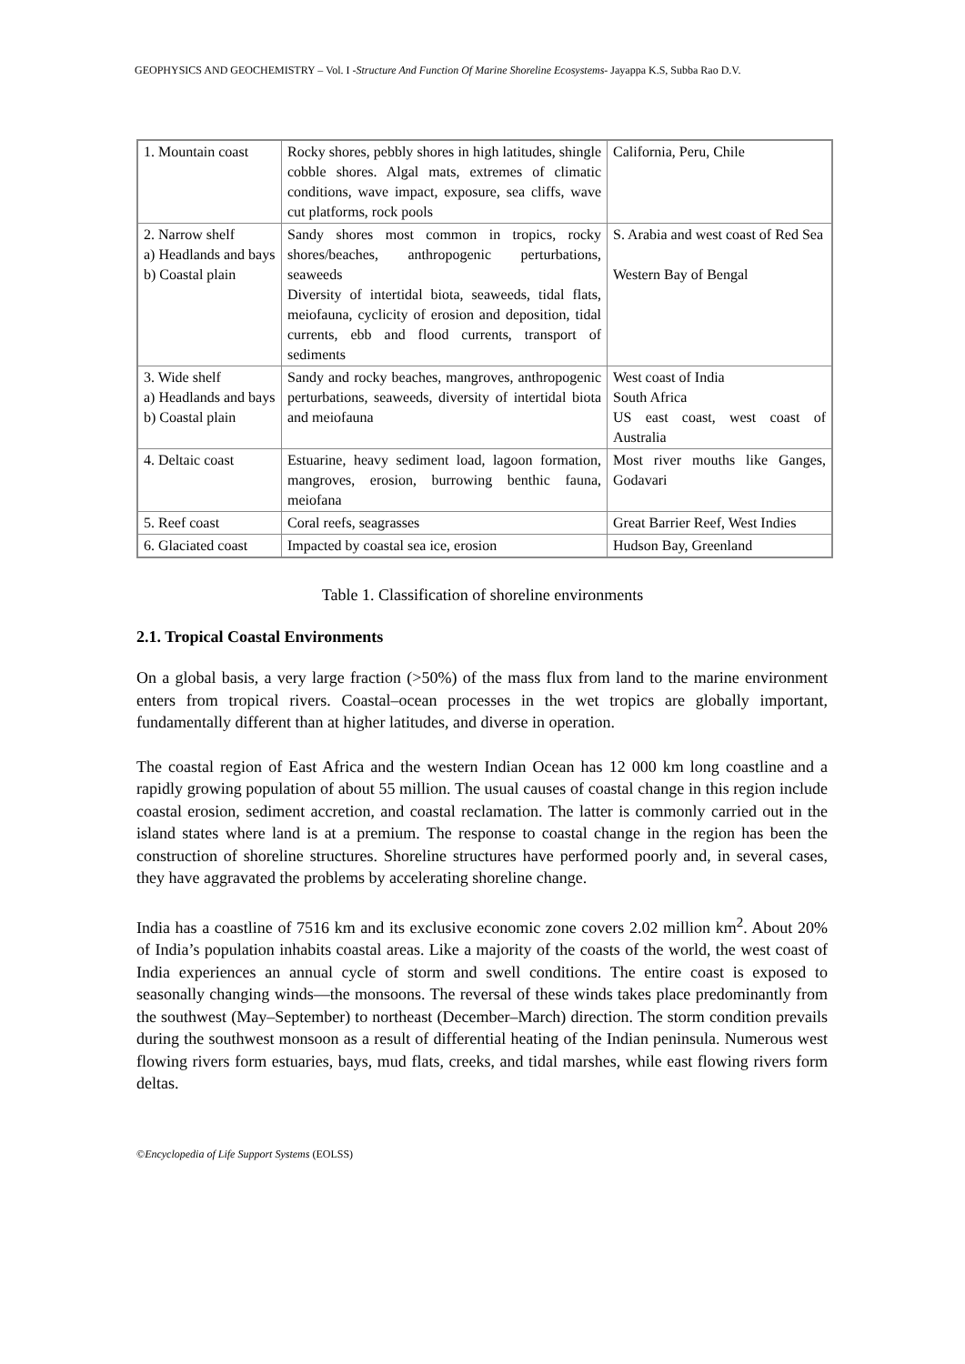GEOPHYSICS AND GEOCHEMISTRY – Vol. I -Structure And Function Of Marine Shoreline Ecosystems- Jayappa K.S, Subba Rao D.V.
| 1. Mountain coast | Rocky shores, pebbly shores in high latitudes, shingle cobble shores. Algal mats, extremes of climatic conditions, wave impact, exposure, sea cliffs, wave cut platforms, rock pools | California, Peru, Chile |
| 2. Narrow shelf a) Headlands and bays b) Coastal plain | Sandy shores most common in tropics, rocky shores/beaches, anthropogenic perturbations, seaweeds Diversity of intertidal biota, seaweeds, tidal flats, meiofauna, cyclicity of erosion and deposition, tidal currents, ebb and flood currents, transport of sediments | S. Arabia and west coast of Red Sea Western Bay of Bengal |
| 3. Wide shelf a) Headlands and bays b) Coastal plain | Sandy and rocky beaches, mangroves, anthropogenic perturbations, seaweeds, diversity of intertidal biota and meiofauna | West coast of India South Africa US east coast, west coast of Australia |
| 4. Deltaic coast | Estuarine, heavy sediment load, lagoon formation, mangroves, erosion, burrowing benthic fauna, meiofana | Most river mouths like Ganges, Godavari |
| 5. Reef coast | Coral reefs, seagrasses | Great Barrier Reef, West Indies |
| 6. Glaciated coast | Impacted by coastal sea ice, erosion | Hudson Bay, Greenland |
Table 1. Classification of shoreline environments
2.1. Tropical Coastal Environments
On a global basis, a very large fraction (>50%) of the mass flux from land to the marine environment enters from tropical rivers. Coastal–ocean processes in the wet tropics are globally important, fundamentally different than at higher latitudes, and diverse in operation.
The coastal region of East Africa and the western Indian Ocean has 12 000 km long coastline and a rapidly growing population of about 55 million. The usual causes of coastal change in this region include coastal erosion, sediment accretion, and coastal reclamation. The latter is commonly carried out in the island states where land is at a premium. The response to coastal change in the region has been the construction of shoreline structures. Shoreline structures have performed poorly and, in several cases, they have aggravated the problems by accelerating shoreline change.
India has a coastline of 7516 km and its exclusive economic zone covers 2.02 million km<sup>2</sup>. About 20% of India’s population inhabits coastal areas. Like a majority of the coasts of the world, the west coast of India experiences an annual cycle of storm and swell conditions. The entire coast is exposed to seasonally changing winds—the monsoons. The reversal of these winds takes place predominantly from the southwest (May–September) to northeast (December–March) direction. The storm condition prevails during the southwest monsoon as a result of differential heating of the Indian peninsula. Numerous west flowing rivers form estuaries, bays, mud flats, creeks, and tidal marshes, while east flowing rivers form deltas.
©Encyclopedia of Life Support Systems (EOLSS)